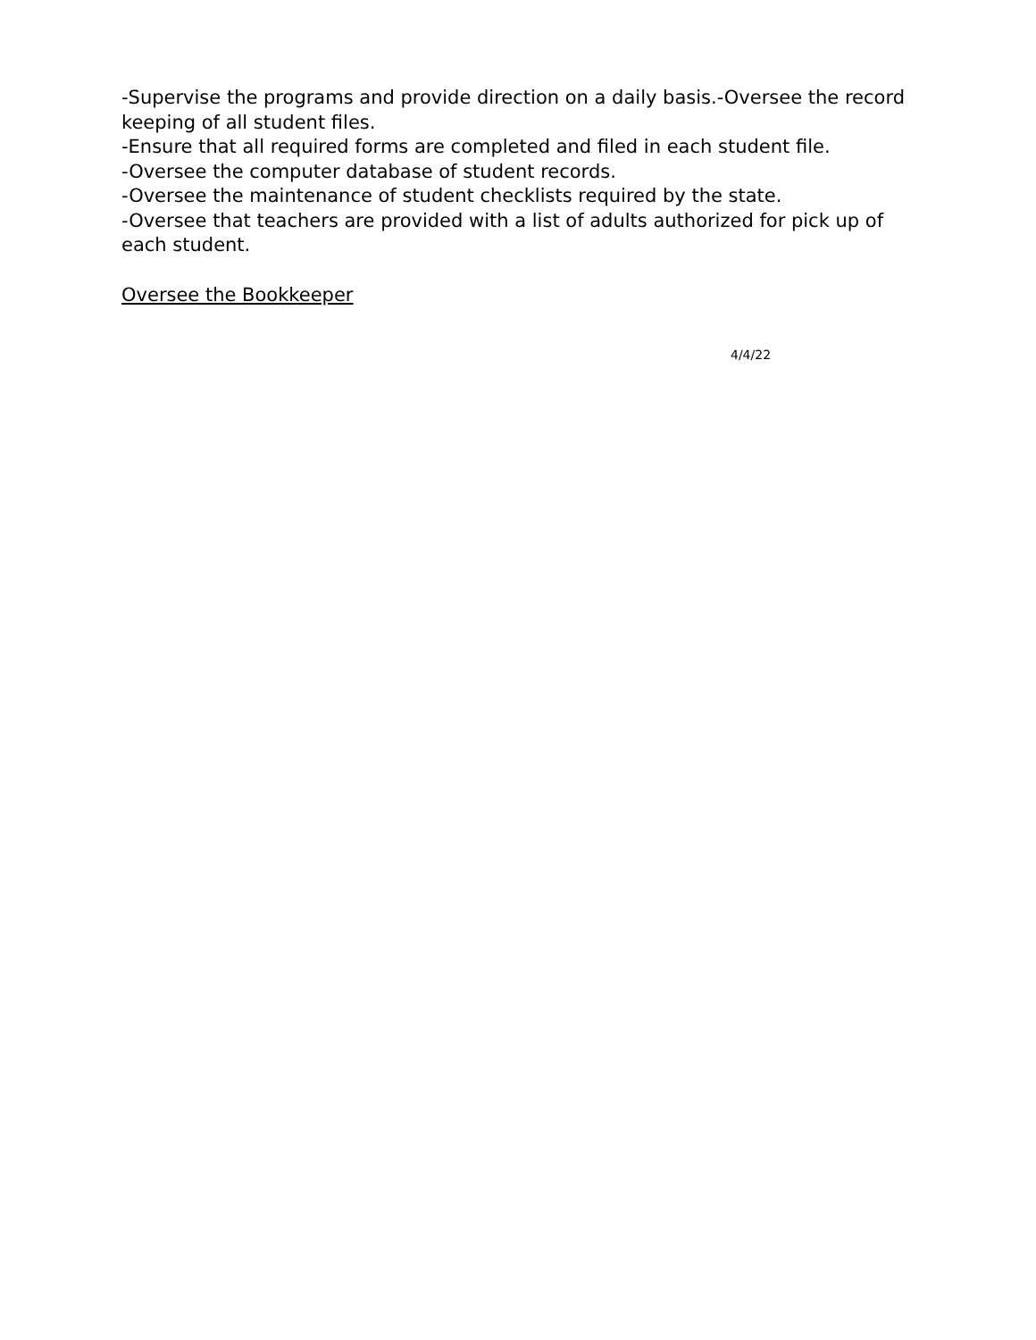-Supervise the programs and provide direction on a daily basis.-Oversee the record keeping of all student files.
-Ensure that all required forms are completed and filed in each student file.
-Oversee the computer database of student records.
-Oversee the maintenance of student checklists required by the state.
-Oversee that teachers are provided with a list of adults authorized for pick up of each student.
Oversee the Bookkeeper
4/4/22